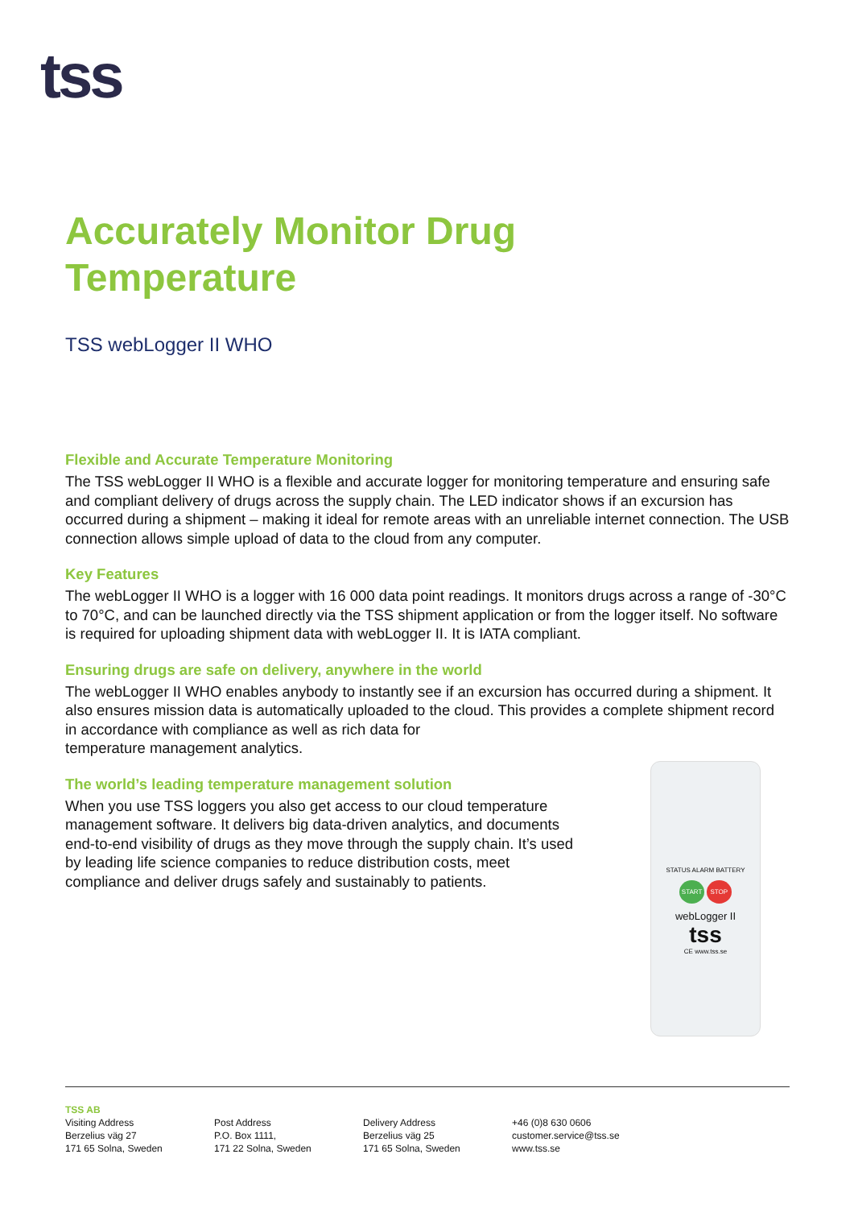tss
Accurately Monitor Drug
Temperature
TSS webLogger II WHO
Flexible and Accurate Temperature Monitoring
The TSS webLogger II WHO is a flexible and accurate logger for monitoring temperature and ensuring safe and compliant delivery of drugs across the supply chain. The LED indicator shows if an excursion has occurred during a shipment – making it ideal for remote areas with an unreliable internet connection. The USB connection allows simple upload of data to the cloud from any computer.
Key Features
The webLogger II WHO is a logger with 16 000 data point readings. It monitors drugs across a range of -30°C to 70°C, and can be launched directly via the TSS shipment application or from the logger itself. No software is required for uploading shipment data with webLogger II. It is IATA compliant.
Ensuring drugs are safe on delivery, anywhere in the world
The webLogger II WHO enables anybody to instantly see if an excursion has occurred during a shipment. It also ensures mission data is automatically uploaded to the cloud. This provides a complete shipment record in accordance with compliance as well as rich data for
temperature management analytics.
The world’s leading temperature management solution
When you use TSS loggers you also get access to our cloud temperature management software. It delivers big data-driven analytics, and documents end-to-end visibility of drugs as they move through the supply chain. It’s used by leading life science companies to reduce distribution costs, meet compliance and deliver drugs safely and sustainably to patients.
STATUS ALARM BATTERY
START STOP
webLogger II
tss
CE www.tss.se
TSS AB
Visiting Address
Berzelius väg 27
171 65 Solna, Sweden
Post Address
P.O. Box 1111,
171 22 Solna, Sweden
Delivery Address
Berzelius väg 25
171 65 Solna, Sweden
+46 (0)8 630 0606
customer.service@tss.se
www.tss.se